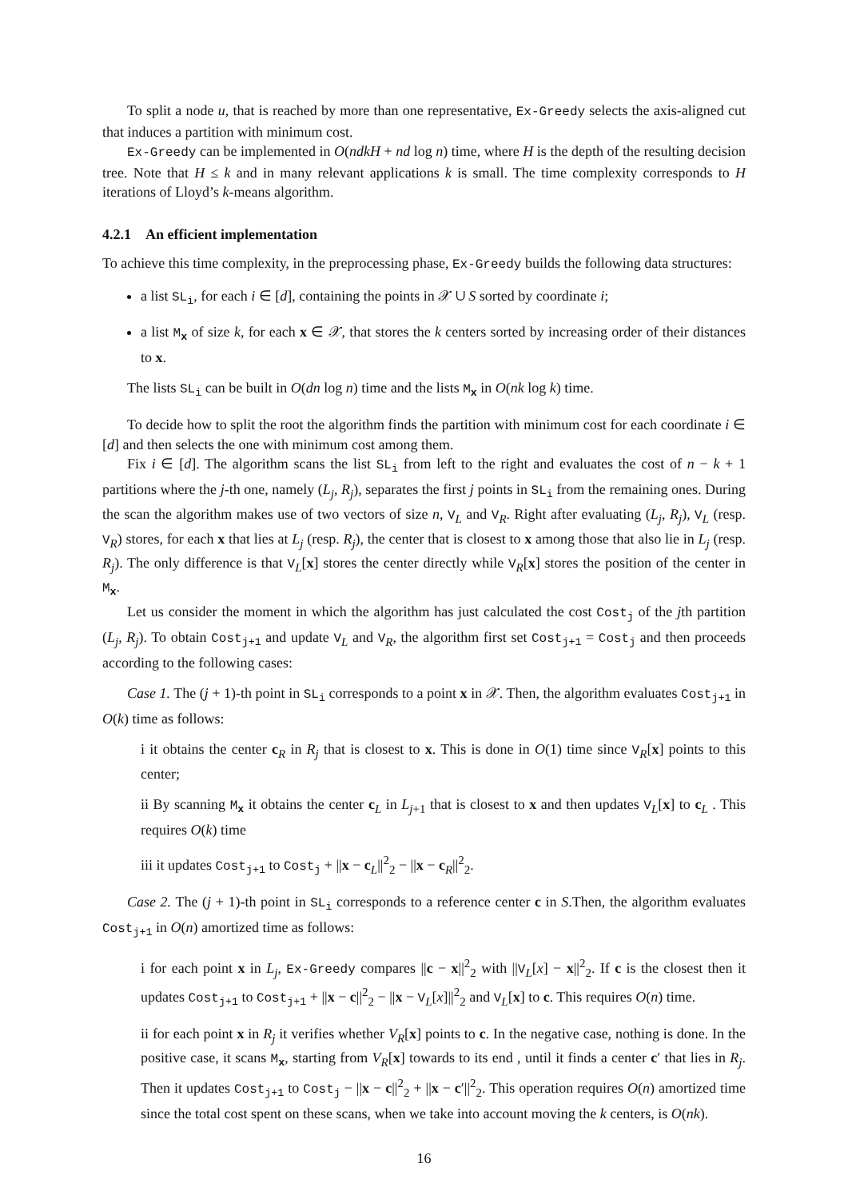To split a node u, that is reached by more than one representative, Ex-Greedy selects the axis-aligned cut that induces a partition with minimum cost.
Ex-Greedy can be implemented in O(ndkH + nd log n) time, where H is the depth of the resulting decision tree. Note that H ≤ k and in many relevant applications k is small. The time complexity corresponds to H iterations of Lloyd’s k-means algorithm.
4.2.1 An efficient implementation
To achieve this time complexity, in the preprocessing phase, Ex-Greedy builds the following data structures:
a list SL<sub>i</sub>, for each i ∈ [d], containing the points in 𝒳 ∪ S sorted by coordinate i;
a list M<sub>x</sub> of size k, for each x ∈ 𝒳, that stores the k centers sorted by increasing order of their distances to x.
The lists SL<sub>i</sub> can be built in O(dn log n) time and the lists M<sub>x</sub> in O(nk log k) time.
To decide how to split the root the algorithm finds the partition with minimum cost for each coordinate i ∈ [d] and then selects the one with minimum cost among them.
Fix i ∈ [d]. The algorithm scans the list SL<sub>i</sub> from left to the right and evaluates the cost of n − k + 1 partitions where the j-th one, namely (L<sub>j</sub>, R<sub>j</sub>), separates the first j points in SL<sub>i</sub> from the remaining ones. During the scan the algorithm makes use of two vectors of size n, V<sub>L</sub> and V<sub>R</sub>. Right after evaluating (L<sub>j</sub>, R<sub>j</sub>), V<sub>L</sub> (resp. V<sub>R</sub>) stores, for each x that lies at L<sub>j</sub> (resp. R<sub>j</sub>), the center that is closest to x among those that also lie in L<sub>j</sub> (resp. R<sub>j</sub>). The only difference is that V<sub>L</sub>[x] stores the center directly while V<sub>R</sub>[x] stores the position of the center in M<sub>x</sub>.
Let us consider the moment in which the algorithm has just calculated the cost Cost<sub>j</sub> of the jth partition (L<sub>j</sub>, R<sub>j</sub>). To obtain Cost<sub>j+1</sub> and update V<sub>L</sub> and V<sub>R</sub>, the algorithm first set Cost<sub>j+1</sub> = Cost<sub>j</sub> and then proceeds according to the following cases:
Case 1. The (j + 1)-th point in SL<sub>i</sub> corresponds to a point x in 𝒳. Then, the algorithm evaluates Cost<sub>j+1</sub> in O(k) time as follows:
i it obtains the center c<sub>R</sub> in R<sub>j</sub> that is closest to x. This is done in O(1) time since V<sub>R</sub>[x] points to this center;
ii By scanning M<sub>x</sub> it obtains the center c<sub>L</sub> in L<sub>j+1</sub> that is closest to x and then updates V<sub>L</sub>[x] to c<sub>L</sub> . This requires O(k) time
iii it updates Cost<sub>j+1</sub> to Cost<sub>j</sub> + ||x − c<sub>L</sub>||<sup>2</sup><sub>2</sub> − ||x − c<sub>R</sub>||<sup>2</sup><sub>2</sub>.
Case 2. The (j + 1)-th point in SL<sub>i</sub> corresponds to a reference center c in S.Then, the algorithm evaluates Cost<sub>j+1</sub> in O(n) amortized time as follows:
i for each point x in L<sub>j</sub>, Ex-Greedy compares ||c − x||<sup>2</sup><sub>2</sub> with ||V<sub>L</sub>[x] − x||<sup>2</sup><sub>2</sub>. If c is the closest then it updates Cost<sub>j+1</sub> to Cost<sub>j+1</sub> + ||x − c||<sup>2</sup><sub>2</sub> − ||x − V<sub>L</sub>[x]||<sup>2</sup><sub>2</sub> and V<sub>L</sub>[x] to c. This requires O(n) time.
ii for each point x in R<sub>j</sub> it verifies whether V<sub>R</sub>[x] points to c. In the negative case, nothing is done. In the positive case, it scans M<sub>x</sub>, starting from V<sub>R</sub>[x] towards to its end , until it finds a center c′ that lies in R<sub>j</sub>. Then it updates Cost<sub>j+1</sub> to Cost<sub>j</sub> − ||x − c||<sup>2</sup><sub>2</sub> + ||x − c′||<sup>2</sup><sub>2</sub>. This operation requires O(n) amortized time since the total cost spent on these scans, when we take into account moving the k centers, is O(nk).
16